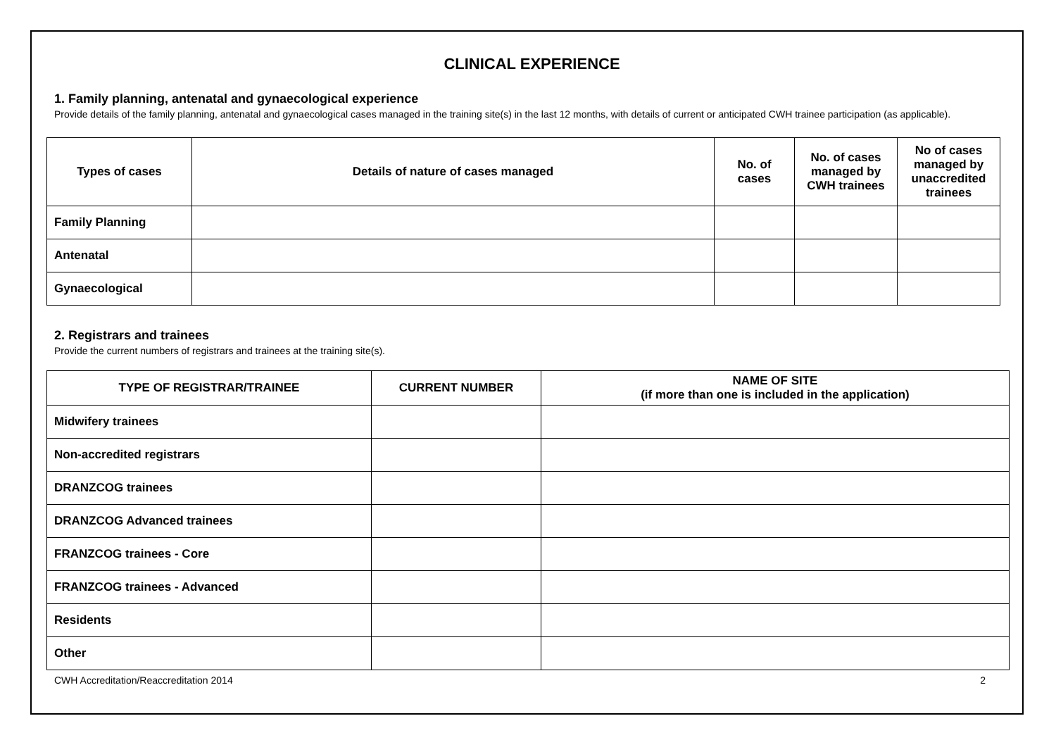CLINICAL EXPERIENCE
1. Family planning, antenatal and gynaecological experience
Provide details of the family planning, antenatal and gynaecological cases managed in the training site(s) in the last 12 months, with details of current or anticipated CWH trainee participation (as applicable).
| Types of cases | Details of nature of cases managed | No. of cases | No. of cases managed by CWH trainees | No of cases managed by unaccredited trainees |
| --- | --- | --- | --- | --- |
| Family Planning | | | | |
| Antenatal | | | | |
| Gynaecological | | | | |
2. Registrars and trainees
Provide the current numbers of registrars and trainees at the training site(s).
| TYPE OF REGISTRAR/TRAINEE | CURRENT NUMBER | NAME OF SITE (if more than one is included in the application) |
| --- | --- | --- |
| Midwifery trainees | | |
| Non-accredited registrars | | |
| DRANZCOG trainees | | |
| DRANZCOG Advanced trainees | | |
| FRANZCOG trainees - Core | | |
| FRANZCOG trainees - Advanced | | |
| Residents | | |
| Other | | |
CWH Accreditation/Reaccreditation 2014 2